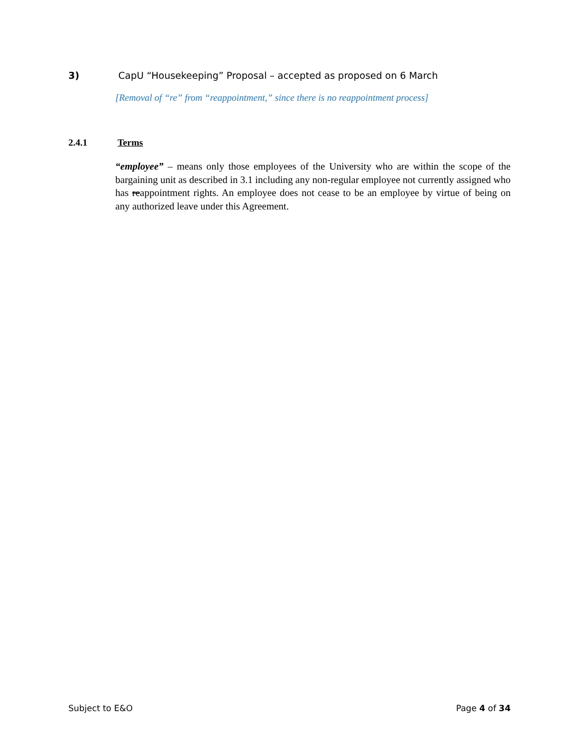3) CapU “Housekeeping” Proposal – accepted as proposed on 6 March
[Removal of “re” from “reappointment,” since there is no reappointment process]
2.4.1 Terms
“employee” – means only those employees of the University who are within the scope of the bargaining unit as described in 3.1 including any non-regular employee not currently assigned who has reappointment rights. An employee does not cease to be an employee by virtue of being on any authorized leave under this Agreement.
Subject to E&O Page 4 of 34